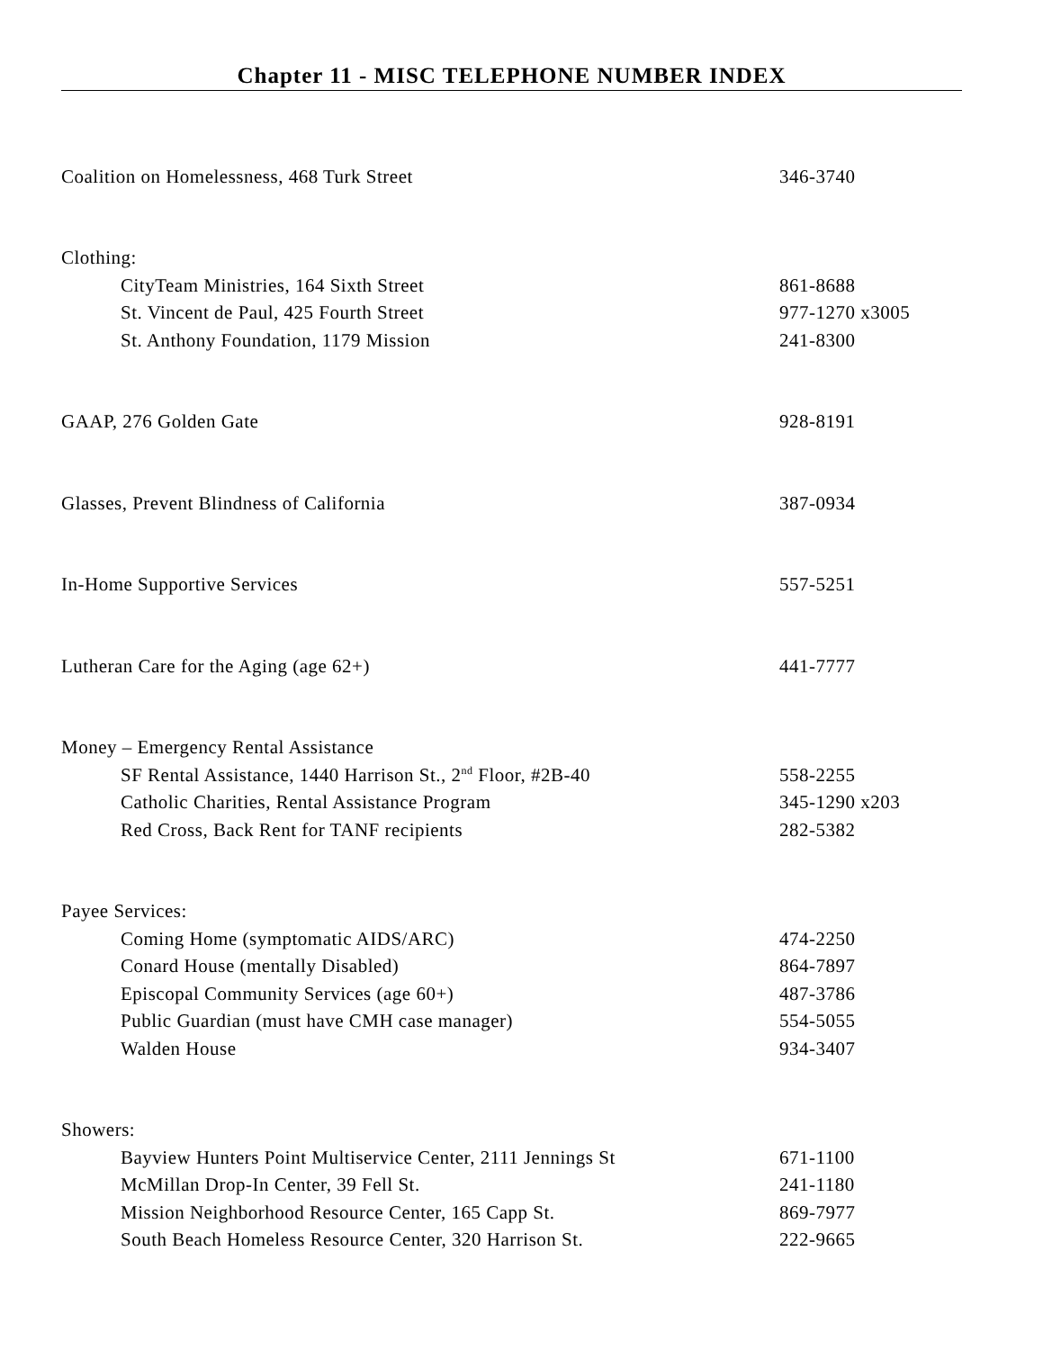Chapter 11 - MISC TELEPHONE NUMBER INDEX
Coalition on Homelessness, 468 Turk Street 346-3740
Clothing:
CityTeam Ministries, 164 Sixth Street 861-8688
St. Vincent de Paul, 425 Fourth Street 977-1270 x3005
St. Anthony Foundation, 1179 Mission 241-8300
GAAP, 276 Golden Gate 928-8191
Glasses, Prevent Blindness of California 387-0934
In-Home Supportive Services 557-5251
Lutheran Care for the Aging (age 62+) 441-7777
Money – Emergency Rental Assistance
SF Rental Assistance, 1440 Harrison St., 2<sup>nd</sup> Floor, #2B-40
558-2255
Catholic Charities, Rental Assistance Program 345-1290 x203
Red Cross, Back Rent for TANF recipients 282-5382
Payee Services:
Coming Home (symptomatic AIDS/ARC) 474-2250
Conard House (mentally Disabled) 864-7897
Episcopal Community Services (age 60+) 487-3786
Public Guardian (must have CMH case manager) 554-5055
Walden House 934-3407
Showers:
Bayview Hunters Point Multiservice Center, 2111 Jennings St
671-1100
McMillan Drop-In Center, 39 Fell St. 241-1180
Mission Neighborhood Resource Center, 165 Capp St. 869-7977
South Beach Homeless Resource Center, 320 Harrison St. 222-9665